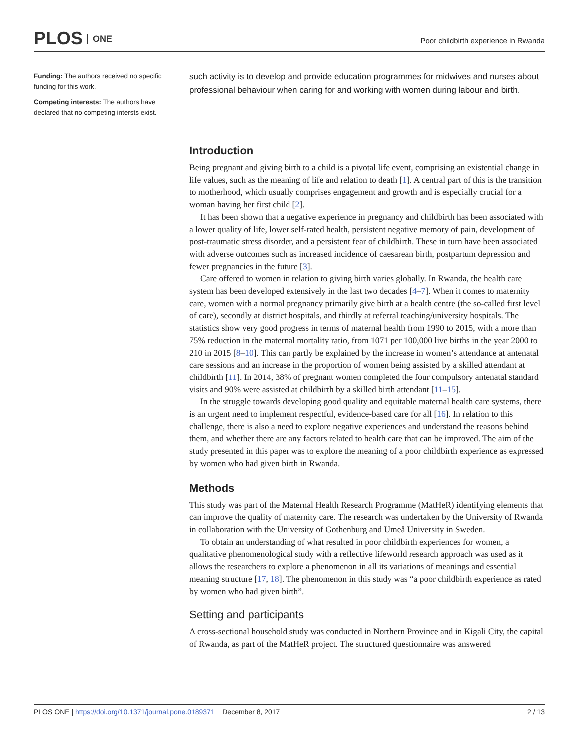PLOS ONE
Poor childbirth experience in Rwanda
Funding: The authors received no specific funding for this work.
Competing interests: The authors have declared that no competing intersts exist.
such activity is to develop and provide education programmes for midwives and nurses about professional behaviour when caring for and working with women during labour and birth.
Introduction
Being pregnant and giving birth to a child is a pivotal life event, comprising an existential change in life values, such as the meaning of life and relation to death [1]. A central part of this is the transition to motherhood, which usually comprises engagement and growth and is especially crucial for a woman having her first child [2].
It has been shown that a negative experience in pregnancy and childbirth has been associated with a lower quality of life, lower self-rated health, persistent negative memory of pain, development of post-traumatic stress disorder, and a persistent fear of childbirth. These in turn have been associated with adverse outcomes such as increased incidence of caesarean birth, postpartum depression and fewer pregnancies in the future [3].
Care offered to women in relation to giving birth varies globally. In Rwanda, the health care system has been developed extensively in the last two decades [4–7]. When it comes to maternity care, women with a normal pregnancy primarily give birth at a health centre (the so-called first level of care), secondly at district hospitals, and thirdly at referral teaching/university hospitals. The statistics show very good progress in terms of maternal health from 1990 to 2015, with a more than 75% reduction in the maternal mortality ratio, from 1071 per 100,000 live births in the year 2000 to 210 in 2015 [8–10]. This can partly be explained by the increase in women’s attendance at antenatal care sessions and an increase in the proportion of women being assisted by a skilled attendant at childbirth [11]. In 2014, 38% of pregnant women completed the four compulsory antenatal standard visits and 90% were assisted at childbirth by a skilled birth attendant [11–15].
In the struggle towards developing good quality and equitable maternal health care systems, there is an urgent need to implement respectful, evidence-based care for all [16]. In relation to this challenge, there is also a need to explore negative experiences and understand the reasons behind them, and whether there are any factors related to health care that can be improved. The aim of the study presented in this paper was to explore the meaning of a poor childbirth experience as expressed by women who had given birth in Rwanda.
Methods
This study was part of the Maternal Health Research Programme (MatHeR) identifying elements that can improve the quality of maternity care. The research was undertaken by the University of Rwanda in collaboration with the University of Gothenburg and Umeå University in Sweden.
To obtain an understanding of what resulted in poor childbirth experiences for women, a qualitative phenomenological study with a reflective lifeworld research approach was used as it allows the researchers to explore a phenomenon in all its variations of meanings and essential meaning structure [17, 18]. The phenomenon in this study was “a poor childbirth experience as rated by women who had given birth”.
Setting and participants
A cross-sectional household study was conducted in Northern Province and in Kigali City, the capital of Rwanda, as part of the MatHeR project. The structured questionnaire was answered
PLOS ONE | https://doi.org/10.1371/journal.pone.0189371 December 8, 2017
2 / 13